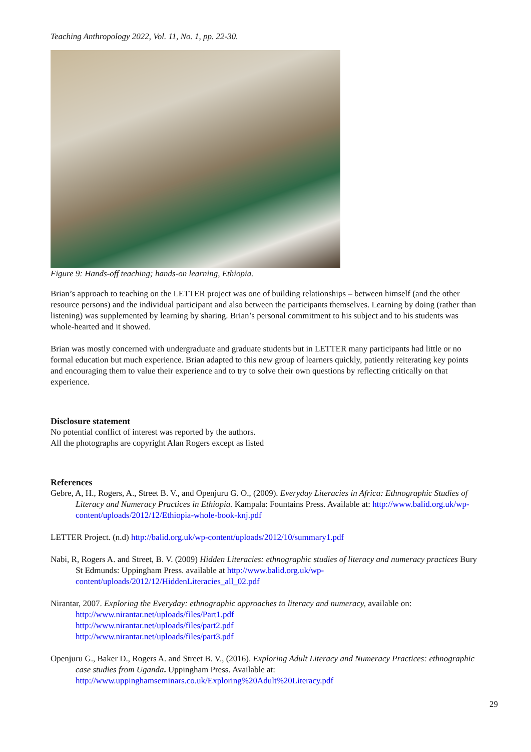Teaching Anthropology 2022, Vol. 11, No. 1, pp. 22-30.
Figure 9: Hands-off teaching; hands-on learning, Ethiopia.
Brian’s approach to teaching on the LETTER project was one of building relationships – between himself (and the other resource persons) and the individual participant and also between the participants themselves. Learning by doing (rather than listening) was supplemented by learning by sharing. Brian’s personal commitment to his subject and to his students was whole-hearted and it showed.
Brian was mostly concerned with undergraduate and graduate students but in LETTER many participants had little or no formal education but much experience. Brian adapted to this new group of learners quickly, patiently reiterating key points and encouraging them to value their experience and to try to solve their own questions by reflecting critically on that experience.
Disclosure statement
No potential conflict of interest was reported by the authors.
All the photographs are copyright Alan Rogers except as listed
References
Gebre, A, H., Rogers, A., Street B. V., and Openjuru G. O., (2009). Everyday Literacies in Africa: Ethnographic Studies of Literacy and Numeracy Practices in Ethiopia. Kampala: Fountains Press. Available at: http://www.balid.org.uk/wp-content/uploads/2012/12/Ethiopia-whole-book-knj.pdf
LETTER Project. (n.d) http://balid.org.uk/wp-content/uploads/2012/10/summary1.pdf
Nabi, R, Rogers A. and Street, B. V. (2009) Hidden Literacies: ethnographic studies of literacy and numeracy practices Bury St Edmunds: Uppingham Press. available at http://www.balid.org.uk/wp-content/uploads/2012/12/HiddenLiteracies_all_02.pdf
Nirantar, 2007. Exploring the Everyday: ethnographic approaches to literacy and numeracy, available on:
http://www.nirantar.net/uploads/files/Part1.pdf
http://www.nirantar.net/uploads/files/part2.pdf
http://www.nirantar.net/uploads/files/part3.pdf
Openjuru G., Baker D., Rogers A. and Street B. V., (2016). Exploring Adult Literacy and Numeracy Practices: ethnographic case studies from Uganda. Uppingham Press. Available at: http://www.uppinghamseminars.co.uk/Exploring%20Adult%20Literacy.pdf
29